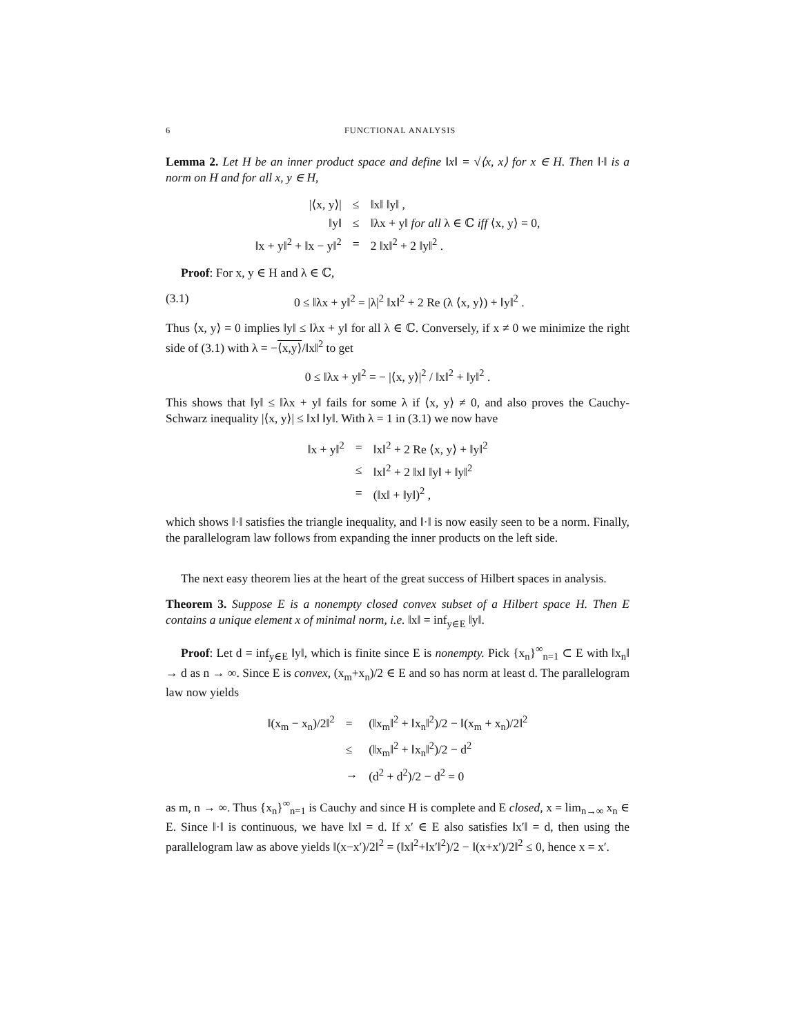6 FUNCTIONAL ANALYSIS
Lemma 2. Let H be an inner product space and define ‖x‖ = √⟨x, x⟩ for x ∈ H. Then ‖·‖ is a norm on H and for all x, y ∈ H,
| /⟨x, y⟩/ | ≤ | ‖x‖ ‖y‖ , |
| ‖y‖ | ≤ | ‖λx + y‖ for all λ ∈ ℂ iff ⟨x, y⟩ = 0, |
| ‖x + y‖<sup>2</sup> + ‖x − y‖<sup>2</sup> | = | 2 ‖x‖<sup>2</sup> + 2 ‖y‖<sup>2</sup> . |
Proof: For x, y ∈ H and λ ∈ ℂ,
(3.1) 0 ≤ ‖λx + y‖<sup>2</sup> = |λ|<sup>2</sup> ‖x‖<sup>2</sup> + 2 Re (λ ⟨x, y⟩) + ‖y‖<sup>2</sup> .
Thus ⟨x, y⟩ = 0 implies ‖y‖ ≤ ‖λx + y‖ for all λ ∈ ℂ. Conversely, if x ≠ 0 we minimize the right side of (3.1) with λ = −⟨x,y⟩/‖x‖<sup>2</sup> to get
0 ≤ ‖λx + y‖<sup>2</sup> = − |⟨x, y⟩|<sup>2</sup> / ‖x‖<sup>2</sup> + ‖y‖<sup>2</sup> .
This shows that ‖y‖ ≤ ‖λx + y‖ fails for some λ if ⟨x, y⟩ ≠ 0, and also proves the Cauchy-Schwarz inequality |⟨x, y⟩| ≤ ‖x‖ ‖y‖. With λ = 1 in (3.1) we now have
| ‖x + y‖<sup>2</sup> | = | ‖x‖<sup>2</sup> + 2 Re ⟨x, y⟩ + ‖y‖<sup>2</sup> |
| | ≤ | ‖x‖<sup>2</sup> + 2 ‖x‖ ‖y‖ + ‖y‖<sup>2</sup> |
| | = | (‖x‖ + ‖y‖)<sup>2</sup> , |
which shows ‖·‖ satisfies the triangle inequality, and ‖·‖ is now easily seen to be a norm. Finally, the parallelogram law follows from expanding the inner products on the left side.
The next easy theorem lies at the heart of the great success of Hilbert spaces in analysis.
Theorem 3. Suppose E is a nonempty closed convex subset of a Hilbert space H. Then E contains a unique element x of minimal norm, i.e. ‖x‖ = inf<sub>y∈E</sub> ‖y‖.
Proof: Let d = inf<sub>y∈E</sub> ‖y‖, which is finite since E is nonempty. Pick {x<sub>n</sub>}<sup>∞</sup><sub>n=1</sub> ⊂ E with ‖x<sub>n</sub>‖ → d as n → ∞. Since E is convex, (x<sub>m</sub>+x<sub>n</sub>)/2 ∈ E and so has norm at least d. The parallelogram law now yields
| ‖(x<sub>m</sub> − x<sub>n</sub>)/2‖<sup>2</sup> | = | (‖x<sub>m</sub>‖<sup>2</sup> + ‖x<sub>n</sub>‖<sup>2</sup>)/2 − ‖(x<sub>m</sub> + x<sub>n</sub>)/2‖<sup>2</sup> |
| | ≤ | (‖x<sub>m</sub>‖<sup>2</sup> + ‖x<sub>n</sub>‖<sup>2</sup>)/2 − d<sup>2</sup> |
| | → | (d<sup>2</sup> + d<sup>2</sup>)/2 − d<sup>2</sup> = 0 |
as m, n → ∞. Thus {x<sub>n</sub>}<sup>∞</sup><sub>n=1</sub> is Cauchy and since H is complete and E closed, x = lim<sub>n→∞</sub> x<sub>n</sub> ∈ E. Since ‖·‖ is continuous, we have ‖x‖ = d. If x′ ∈ E also satisfies ‖x′‖ = d, then using the parallelogram law as above yields ‖(x−x′)/2‖<sup>2</sup> = (‖x‖<sup>2</sup>+‖x′‖<sup>2</sup>)/2 − ‖(x+x′)/2‖<sup>2</sup> ≤ 0, hence x = x′.